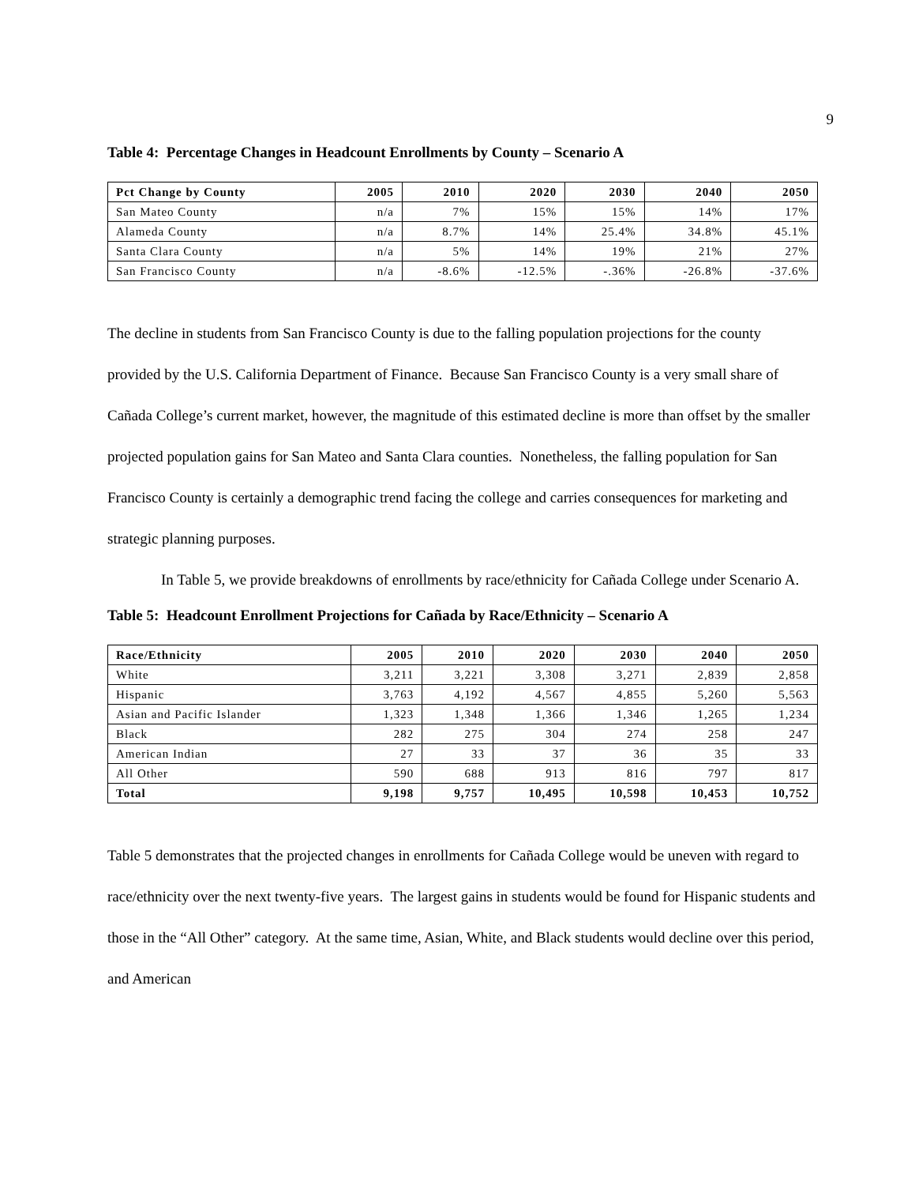9
Table 4: Percentage Changes in Headcount Enrollments by County – Scenario A
| Pct Change by County | 2005 | 2010 | 2020 | 2030 | 2040 | 2050 |
| --- | --- | --- | --- | --- | --- | --- |
| San Mateo County | n/a | 7% | 15% | 15% | 14% | 17% |
| Alameda County | n/a | 8.7% | 14% | 25.4% | 34.8% | 45.1% |
| Santa Clara County | n/a | 5% | 14% | 19% | 21% | 27% |
| San Francisco County | n/a | -8.6% | -12.5% | -.36% | -26.8% | -37.6% |
The decline in students from San Francisco County is due to the falling population projections for the county provided by the U.S. California Department of Finance. Because San Francisco County is a very small share of Cañada College’s current market, however, the magnitude of this estimated decline is more than offset by the smaller projected population gains for San Mateo and Santa Clara counties. Nonetheless, the falling population for San Francisco County is certainly a demographic trend facing the college and carries consequences for marketing and strategic planning purposes.
In Table 5, we provide breakdowns of enrollments by race/ethnicity for Cañada College under Scenario A.
Table 5: Headcount Enrollment Projections for Cañada by Race/Ethnicity – Scenario A
| Race/Ethnicity | 2005 | 2010 | 2020 | 2030 | 2040 | 2050 |
| --- | --- | --- | --- | --- | --- | --- |
| White | 3,211 | 3,221 | 3,308 | 3,271 | 2,839 | 2,858 |
| Hispanic | 3,763 | 4,192 | 4,567 | 4,855 | 5,260 | 5,563 |
| Asian and Pacific Islander | 1,323 | 1,348 | 1,366 | 1,346 | 1,265 | 1,234 |
| Black | 282 | 275 | 304 | 274 | 258 | 247 |
| American Indian | 27 | 33 | 37 | 36 | 35 | 33 |
| All Other | 590 | 688 | 913 | 816 | 797 | 817 |
| Total | 9,198 | 9,757 | 10,495 | 10,598 | 10,453 | 10,752 |
Table 5 demonstrates that the projected changes in enrollments for Cañada College would be uneven with regard to race/ethnicity over the next twenty-five years. The largest gains in students would be found for Hispanic students and those in the “All Other” category. At the same time, Asian, White, and Black students would decline over this period, and American